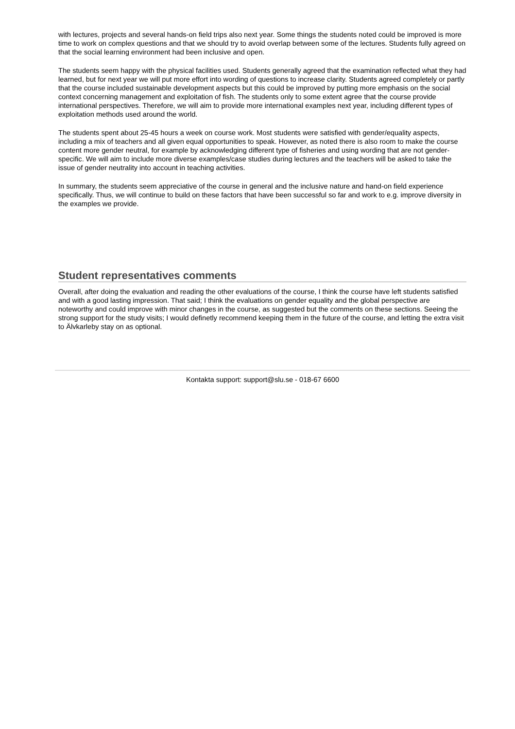with lectures, projects and several hands-on field trips also next year. Some things the students noted could be improved is more time to work on complex questions and that we should try to avoid overlap between some of the lectures. Students fully agreed on that the social learning environment had been inclusive and open.
The students seem happy with the physical facilities used. Students generally agreed that the examination reflected what they had learned, but for next year we will put more effort into wording of questions to increase clarity. Students agreed completely or partly that the course included sustainable development aspects but this could be improved by putting more emphasis on the social context concerning management and exploitation of fish. The students only to some extent agree that the course provide international perspectives. Therefore, we will aim to provide more international examples next year, including different types of exploitation methods used around the world.
The students spent about 25-45 hours a week on course work. Most students were satisfied with gender/equality aspects, including a mix of teachers and all given equal opportunities to speak. However, as noted there is also room to make the course content more gender neutral, for example by acknowledging different type of fisheries and using wording that are not gender-specific. We will aim to include more diverse examples/case studies during lectures and the teachers will be asked to take the issue of gender neutrality into account in teaching activities.
In summary, the students seem appreciative of the course in general and the inclusive nature and hand-on field experience specifically. Thus, we will continue to build on these factors that have been successful so far and work to e.g. improve diversity in the examples we provide.
Student representatives comments
Overall, after doing the evaluation and reading the other evaluations of the course, I think the course have left students satisfied and with a good lasting impression. That said; I think the evaluations on gender equality and the global perspective are noteworthy and could improve with minor changes in the course, as suggested but the comments on these sections. Seeing the strong support for the study visits; I would definetly recommend keeping them in the future of the course, and letting the extra visit to Älvkarleby stay on as optional.
Kontakta support: support@slu.se - 018-67 6600